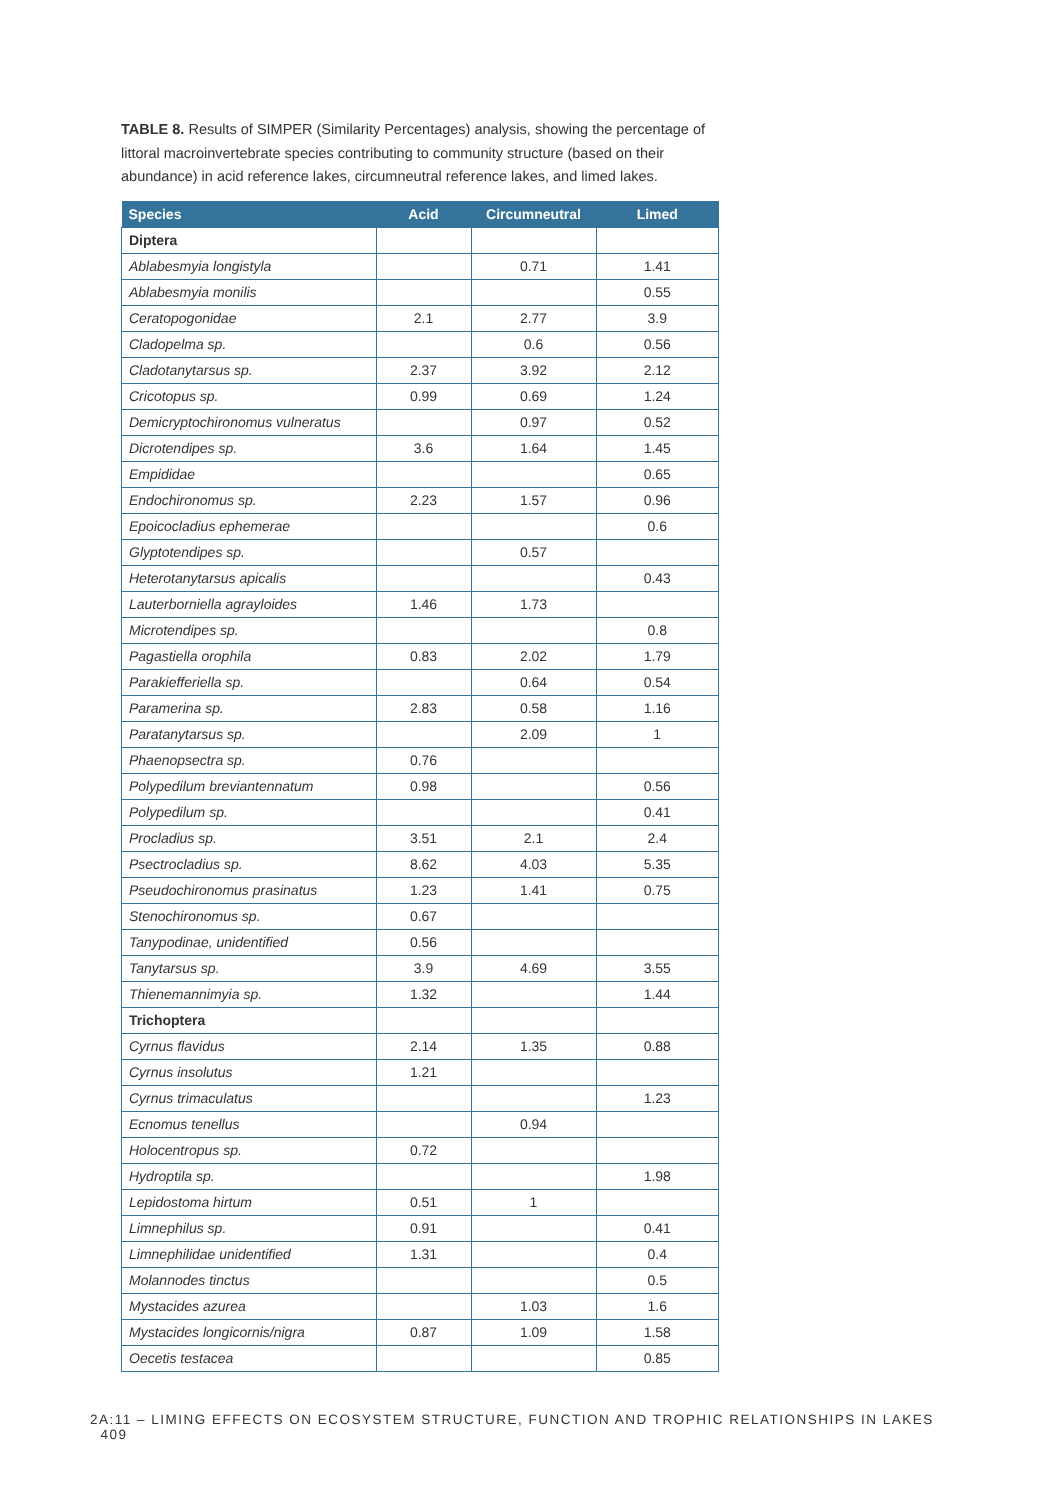TABLE 8. Results of SIMPER (Similarity Percentages) analysis, showing the percentage of littoral macroinvertebrate species contributing to community structure (based on their abundance) in acid reference lakes, circumneutral reference lakes, and limed lakes.
| Species | Acid | Circumneutral | Limed |
| --- | --- | --- | --- |
| Diptera | | | |
| Ablabesmyia longistyla | | 0.71 | 1.41 |
| Ablabesmyia monilis | | | 0.55 |
| Ceratopogonidae | 2.1 | 2.77 | 3.9 |
| Cladopelma sp. | | 0.6 | 0.56 |
| Cladotanytarsus sp. | 2.37 | 3.92 | 2.12 |
| Cricotopus sp. | 0.99 | 0.69 | 1.24 |
| Demicryptochironomus vulneratus | | 0.97 | 0.52 |
| Dicrotendipes sp. | 3.6 | 1.64 | 1.45 |
| Empididae | | | 0.65 |
| Endochironomus sp. | 2.23 | 1.57 | 0.96 |
| Epoicocladius ephemerae | | | 0.6 |
| Glyptotendipes sp. | | 0.57 | |
| Heterotanytarsus apicalis | | | 0.43 |
| Lauterborniella agrayloides | 1.46 | 1.73 | |
| Microtendipes sp. | | | 0.8 |
| Pagastiella orophila | 0.83 | 2.02 | 1.79 |
| Parakiefferiella sp. | | 0.64 | 0.54 |
| Paramerina sp. | 2.83 | 0.58 | 1.16 |
| Paratanytarsus sp. | | 2.09 | 1 |
| Phaenopsectra sp. | 0.76 | | |
| Polypedilum breviantennatum | 0.98 | | 0.56 |
| Polypedilum sp. | | | 0.41 |
| Procladius sp. | 3.51 | 2.1 | 2.4 |
| Psectrocladius sp. | 8.62 | 4.03 | 5.35 |
| Pseudochironomus prasinatus | 1.23 | 1.41 | 0.75 |
| Stenochironomus sp. | 0.67 | | |
| Tanypodinae, unidentified | 0.56 | | |
| Tanytarsus sp. | 3.9 | 4.69 | 3.55 |
| Thienemannimyia sp. | 1.32 | | 1.44 |
| Trichoptera | | | |
| Cyrnus flavidus | 2.14 | 1.35 | 0.88 |
| Cyrnus insolutus | 1.21 | | |
| Cyrnus trimaculatus | | | 1.23 |
| Ecnomus tenellus | | 0.94 | |
| Holocentropus sp. | 0.72 | | |
| Hydroptila sp. | | | 1.98 |
| Lepidostoma hirtum | 0.51 | 1 | |
| Limnephilus sp. | 0.91 | | 0.41 |
| Limnephilidae unidentified | 1.31 | | 0.4 |
| Molannodes tinctus | | | 0.5 |
| Mystacides azurea | | 1.03 | 1.6 |
| Mystacides longicornis/nigra | 0.87 | 1.09 | 1.58 |
| Oecetis testacea | | | 0.85 |
2A:11 – LIMING EFFECTS ON ECOSYSTEM STRUCTURE, FUNCTION AND TROPHIC RELATIONSHIPS IN LAKES 409